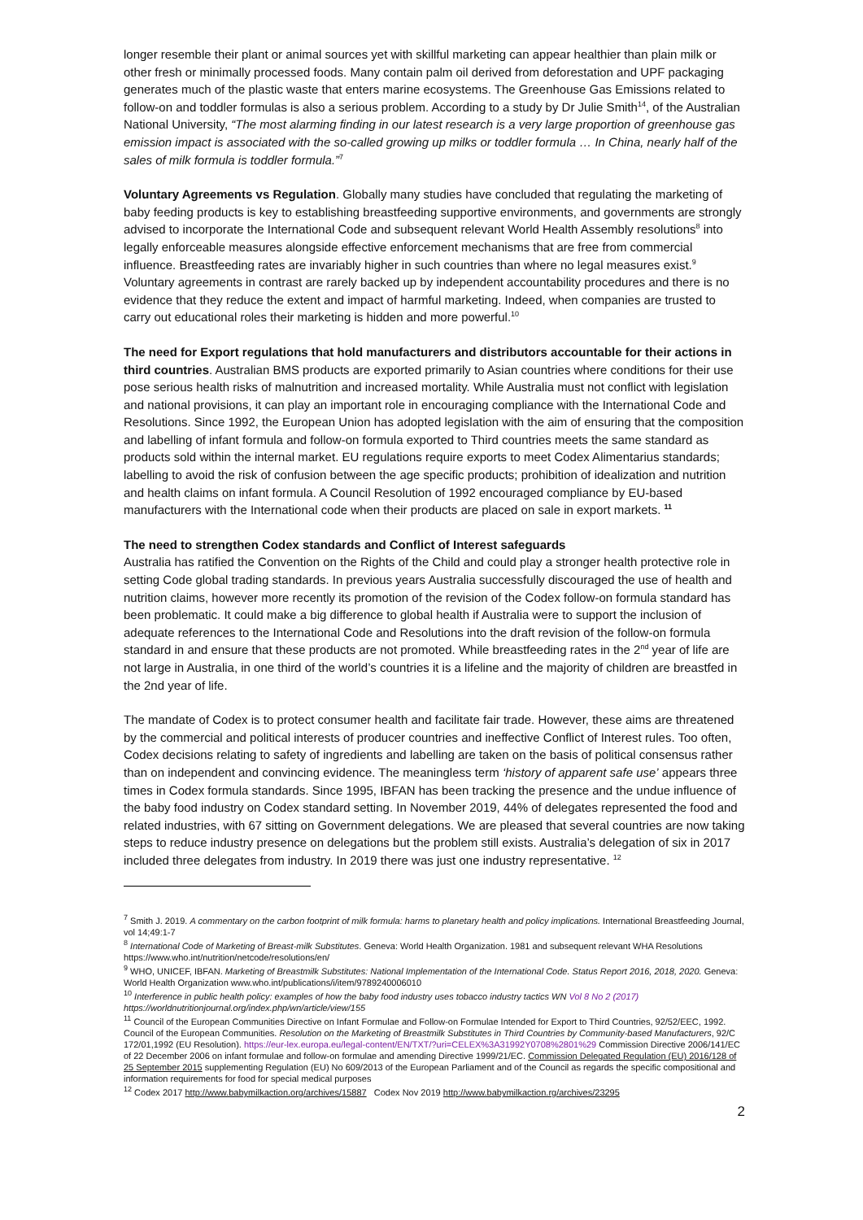longer resemble their plant or animal sources yet with skillful marketing can appear healthier than plain milk or other fresh or minimally processed foods. Many contain palm oil derived from deforestation and UPF packaging generates much of the plastic waste that enters marine ecosystems. The Greenhouse Gas Emissions related to follow-on and toddler formulas is also a serious problem. According to a study by Dr Julie Smith<sup>14</sup>, of the Australian National University, “The most alarming finding in our latest research is a very large proportion of greenhouse gas emission impact is associated with the so-called growing up milks or toddler formula … In China, nearly half of the sales of milk formula is toddler formula.”<sup>7</sup>
Voluntary Agreements vs Regulation. Globally many studies have concluded that regulating the marketing of baby feeding products is key to establishing breastfeeding supportive environments, and governments are strongly advised to incorporate the International Code and subsequent relevant World Health Assembly resolutions<sup>8</sup> into legally enforceable measures alongside effective enforcement mechanisms that are free from commercial influence. Breastfeeding rates are invariably higher in such countries than where no legal measures exist.<sup>9</sup> Voluntary agreements in contrast are rarely backed up by independent accountability procedures and there is no evidence that they reduce the extent and impact of harmful marketing. Indeed, when companies are trusted to carry out educational roles their marketing is hidden and more powerful.<sup>10</sup>
The need for Export regulations that hold manufacturers and distributors accountable for their actions in third countries. Australian BMS products are exported primarily to Asian countries where conditions for their use pose serious health risks of malnutrition and increased mortality. While Australia must not conflict with legislation and national provisions, it can play an important role in encouraging compliance with the International Code and Resolutions. Since 1992, the European Union has adopted legislation with the aim of ensuring that the composition and labelling of infant formula and follow-on formula exported to Third countries meets the same standard as products sold within the internal market. EU regulations require exports to meet Codex Alimentarius standards; labelling to avoid the risk of confusion between the age specific products; prohibition of idealization and nutrition and health claims on infant formula. A Council Resolution of 1992 encouraged compliance by EU-based manufacturers with the International code when their products are placed on sale in export markets. <sup>11</sup>
The need to strengthen Codex standards and Conflict of Interest safeguards
Australia has ratified the Convention on the Rights of the Child and could play a stronger health protective role in setting Code global trading standards. In previous years Australia successfully discouraged the use of health and nutrition claims, however more recently its promotion of the revision of the Codex follow-on formula standard has been problematic. It could make a big difference to global health if Australia were to support the inclusion of adequate references to the International Code and Resolutions into the draft revision of the follow-on formula standard in and ensure that these products are not promoted. While breastfeeding rates in the 2<sup>nd</sup> year of life are not large in Australia, in one third of the world’s countries it is a lifeline and the majority of children are breastfed in the 2nd year of life.
The mandate of Codex is to protect consumer health and facilitate fair trade. However, these aims are threatened by the commercial and political interests of producer countries and ineffective Conflict of Interest rules. Too often, Codex decisions relating to safety of ingredients and labelling are taken on the basis of political consensus rather than on independent and convincing evidence. The meaningless term ‘history of apparent safe use’ appears three times in Codex formula standards. Since 1995, IBFAN has been tracking the presence and the undue influence of the baby food industry on Codex standard setting. In November 2019, 44% of delegates represented the food and related industries, with 67 sitting on Government delegations. We are pleased that several countries are now taking steps to reduce industry presence on delegations but the problem still exists. Australia’s delegation of six in 2017 included three delegates from industry. In 2019 there was just one industry representative. <sup>12</sup>
<sup>7</sup> Smith J. 2019. A commentary on the carbon footprint of milk formula: harms to planetary health and policy implications. International Breastfeeding Journal, vol 14;49:1-7
<sup>8</sup> International Code of Marketing of Breast-milk Substitutes. Geneva: World Health Organization. 1981 and subsequent relevant WHA Resolutions https://www.who.int/nutrition/netcode/resolutions/en/
<sup>9</sup> WHO, UNICEF, IBFAN. Marketing of Breastmilk Substitutes: National Implementation of the International Code. Status Report 2016, 2018, 2020. Geneva: World Health Organization www.who.int/publications/i/item/9789240006010
<sup>10</sup> Interference in public health policy: examples of how the baby food industry uses tobacco industry tactics WN Vol 8 No 2 (2017) https://worldnutritionjournal.org/index.php/wn/article/view/155
<sup>11</sup> Council of the European Communities Directive on Infant Formulae and Follow-on Formulae Intended for Export to Third Countries, 92/52/EEC, 1992. Council of the European Communities. Resolution on the Marketing of Breastmilk Substitutes in Third Countries by Community-based Manufacturers, 92/C 172/01,1992 (EU Resolution). https://eur-lex.europa.eu/legal-content/EN/TXT/?uri=CELEX%3A31992Y0708%2801%29 Commission Directive 2006/141/EC of 22 December 2006 on infant formulae and follow-on formulae and amending Directive 1999/21/EC. Commission Delegated Regulation (EU) 2016/128 of 25 September 2015 supplementing Regulation (EU) No 609/2013 of the European Parliament and of the Council as regards the specific compositional and information requirements for food for special medical purposes
<sup>12</sup> Codex 2017 http://www.babymilkaction.org/archives/15887 Codex Nov 2019 http://www.babymilkaction.rg/archives/23295
2